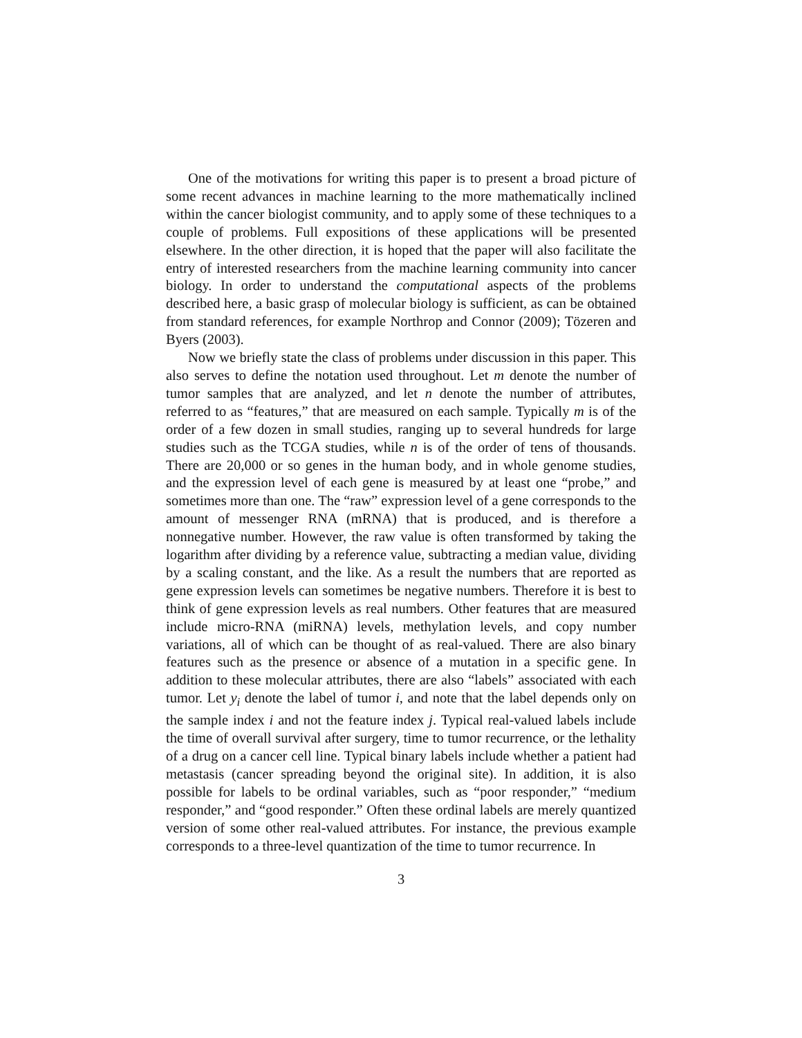One of the motivations for writing this paper is to present a broad picture of some recent advances in machine learning to the more mathematically inclined within the cancer biologist community, and to apply some of these techniques to a couple of problems. Full expositions of these applications will be presented elsewhere. In the other direction, it is hoped that the paper will also facilitate the entry of interested researchers from the machine learning community into cancer biology. In order to understand the computational aspects of the problems described here, a basic grasp of molecular biology is sufficient, as can be obtained from standard references, for example Northrop and Connor (2009); Tözeren and Byers (2003).
Now we briefly state the class of problems under discussion in this paper. This also serves to define the notation used throughout. Let m denote the number of tumor samples that are analyzed, and let n denote the number of attributes, referred to as “features,” that are measured on each sample. Typically m is of the order of a few dozen in small studies, ranging up to several hundreds for large studies such as the TCGA studies, while n is of the order of tens of thousands. There are 20,000 or so genes in the human body, and in whole genome studies, and the expression level of each gene is measured by at least one “probe,” and sometimes more than one. The “raw” expression level of a gene corresponds to the amount of messenger RNA (mRNA) that is produced, and is therefore a nonnegative number. However, the raw value is often transformed by taking the logarithm after dividing by a reference value, subtracting a median value, dividing by a scaling constant, and the like. As a result the numbers that are reported as gene expression levels can sometimes be negative numbers. Therefore it is best to think of gene expression levels as real numbers. Other features that are measured include micro-RNA (miRNA) levels, methylation levels, and copy number variations, all of which can be thought of as real-valued. There are also binary features such as the presence or absence of a mutation in a specific gene. In addition to these molecular attributes, there are also “labels” associated with each tumor. Let y<sub>i</sub> denote the label of tumor i, and note that the label depends only on the sample index i and not the feature index j. Typical real-valued labels include the time of overall survival after surgery, time to tumor recurrence, or the lethality of a drug on a cancer cell line. Typical binary labels include whether a patient had metastasis (cancer spreading beyond the original site). In addition, it is also possible for labels to be ordinal variables, such as “poor responder,” “medium responder,” and “good responder.” Often these ordinal labels are merely quantized version of some other real-valued attributes. For instance, the previous example corresponds to a three-level quantization of the time to tumor recurrence. In
3